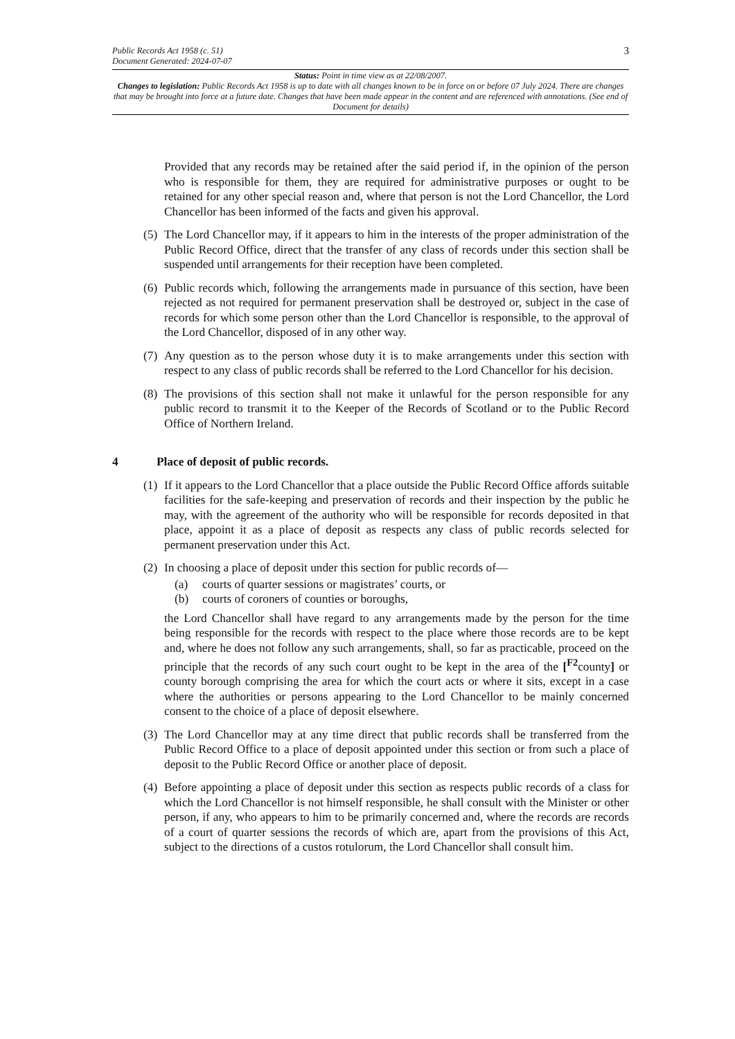3
Public Records Act 1958 (c. 51)
Document Generated: 2024-07-07
Status: Point in time view as at 22/08/2007.
Changes to legislation: Public Records Act 1958 is up to date with all changes known to be in force on or before 07 July 2024. There are changes that may be brought into force at a future date. Changes that have been made appear in the content and are referenced with annotations. (See end of Document for details)
Provided that any records may be retained after the said period if, in the opinion of the person who is responsible for them, they are required for administrative purposes or ought to be retained for any other special reason and, where that person is not the Lord Chancellor, the Lord Chancellor has been informed of the facts and given his approval.
(5) The Lord Chancellor may, if it appears to him in the interests of the proper administration of the Public Record Office, direct that the transfer of any class of records under this section shall be suspended until arrangements for their reception have been completed.
(6) Public records which, following the arrangements made in pursuance of this section, have been rejected as not required for permanent preservation shall be destroyed or, subject in the case of records for which some person other than the Lord Chancellor is responsible, to the approval of the Lord Chancellor, disposed of in any other way.
(7) Any question as to the person whose duty it is to make arrangements under this section with respect to any class of public records shall be referred to the Lord Chancellor for his decision.
(8) The provisions of this section shall not make it unlawful for the person responsible for any public record to transmit it to the Keeper of the Records of Scotland or to the Public Record Office of Northern Ireland.
4 Place of deposit of public records.
(1) If it appears to the Lord Chancellor that a place outside the Public Record Office affords suitable facilities for the safe-keeping and preservation of records and their inspection by the public he may, with the agreement of the authority who will be responsible for records deposited in that place, appoint it as a place of deposit as respects any class of public records selected for permanent preservation under this Act.
(2) In choosing a place of deposit under this section for public records of—
(a) courts of quarter sessions or magistrates’ courts, or
(b) courts of coroners of counties or boroughs,
the Lord Chancellor shall have regard to any arrangements made by the person for the time being responsible for the records with respect to the place where those records are to be kept and, where he does not follow any such arrangements, shall, so far as practicable, proceed on the principle that the records of any such court ought to be kept in the area of the [<sup>F2</sup>county] or county borough comprising the area for which the court acts or where it sits, except in a case where the authorities or persons appearing to the Lord Chancellor to be mainly concerned consent to the choice of a place of deposit elsewhere.
(3) The Lord Chancellor may at any time direct that public records shall be transferred from the Public Record Office to a place of deposit appointed under this section or from such a place of deposit to the Public Record Office or another place of deposit.
(4) Before appointing a place of deposit under this section as respects public records of a class for which the Lord Chancellor is not himself responsible, he shall consult with the Minister or other person, if any, who appears to him to be primarily concerned and, where the records are records of a court of quarter sessions the records of which are, apart from the provisions of this Act, subject to the directions of a custos rotulorum, the Lord Chancellor shall consult him.